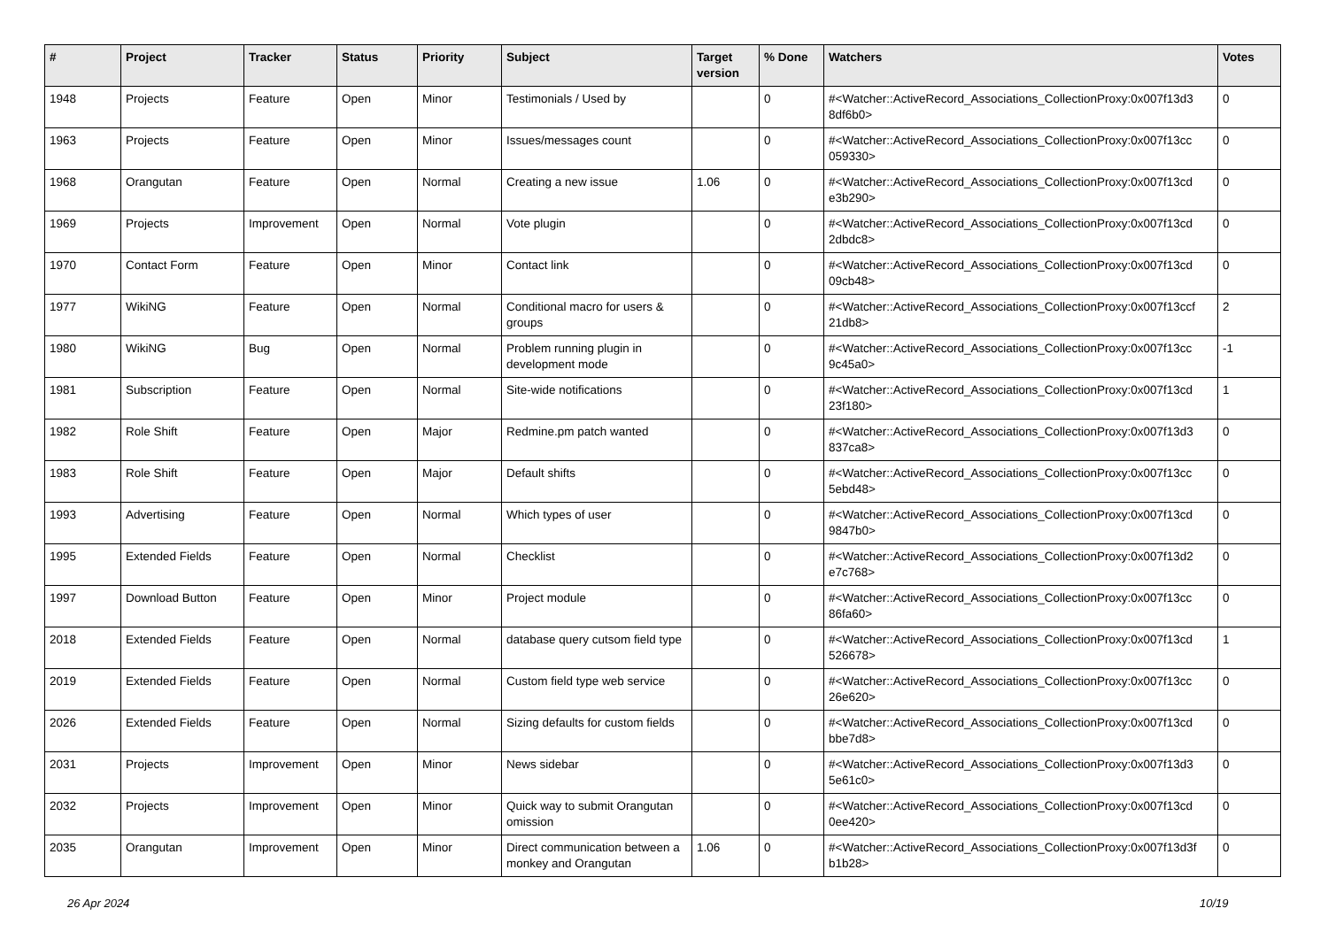| # | Project | Tracker | Status | Priority | Subject | Target version | % Done | Watchers | Votes |
| --- | --- | --- | --- | --- | --- | --- | --- | --- | --- |
| 1948 | Projects | Feature | Open | Minor | Testimonials / Used by | | 0 | #<Watcher::ActiveRecord_Associations_CollectionProxy:0x007f13d3 8df6b0> | 0 |
| 1963 | Projects | Feature | Open | Minor | Issues/messages count | | 0 | #<Watcher::ActiveRecord_Associations_CollectionProxy:0x007f13cc 059330> | 0 |
| 1968 | Orangutan | Feature | Open | Normal | Creating a new issue | 1.06 | 0 | #<Watcher::ActiveRecord_Associations_CollectionProxy:0x007f13cd e3b290> | 0 |
| 1969 | Projects | Improvement | Open | Normal | Vote plugin | | 0 | #<Watcher::ActiveRecord_Associations_CollectionProxy:0x007f13cd 2dbdc8> | 0 |
| 1970 | Contact Form | Feature | Open | Minor | Contact link | | 0 | #<Watcher::ActiveRecord_Associations_CollectionProxy:0x007f13cd 09cb48> | 0 |
| 1977 | WikiNG | Feature | Open | Normal | Conditional macro for users & groups | | 0 | #<Watcher::ActiveRecord_Associations_CollectionProxy:0x007f13ccf 21db8> | 2 |
| 1980 | WikiNG | Bug | Open | Normal | Problem running plugin in development mode | | 0 | #<Watcher::ActiveRecord_Associations_CollectionProxy:0x007f13cc 9c45a0> | -1 |
| 1981 | Subscription | Feature | Open | Normal | Site-wide notifications | | 0 | #<Watcher::ActiveRecord_Associations_CollectionProxy:0x007f13cd 23f180> | 1 |
| 1982 | Role Shift | Feature | Open | Major | Redmine.pm patch wanted | | 0 | #<Watcher::ActiveRecord_Associations_CollectionProxy:0x007f13d3 837ca8> | 0 |
| 1983 | Role Shift | Feature | Open | Major | Default shifts | | 0 | #<Watcher::ActiveRecord_Associations_CollectionProxy:0x007f13cc 5ebd48> | 0 |
| 1993 | Advertising | Feature | Open | Normal | Which types of user | | 0 | #<Watcher::ActiveRecord_Associations_CollectionProxy:0x007f13cd 9847b0> | 0 |
| 1995 | Extended Fields | Feature | Open | Normal | Checklist | | 0 | #<Watcher::ActiveRecord_Associations_CollectionProxy:0x007f13d2 e7c768> | 0 |
| 1997 | Download Button | Feature | Open | Minor | Project module | | 0 | #<Watcher::ActiveRecord_Associations_CollectionProxy:0x007f13cc 86fa60> | 0 |
| 2018 | Extended Fields | Feature | Open | Normal | database query cutsom field type | | 0 | #<Watcher::ActiveRecord_Associations_CollectionProxy:0x007f13cd 526678> | 1 |
| 2019 | Extended Fields | Feature | Open | Normal | Custom field type web service | | 0 | #<Watcher::ActiveRecord_Associations_CollectionProxy:0x007f13cc 26e620> | 0 |
| 2026 | Extended Fields | Feature | Open | Normal | Sizing defaults for custom fields | | 0 | #<Watcher::ActiveRecord_Associations_CollectionProxy:0x007f13cd bbe7d8> | 0 |
| 2031 | Projects | Improvement | Open | Minor | News sidebar | | 0 | #<Watcher::ActiveRecord_Associations_CollectionProxy:0x007f13d3 5e61c0> | 0 |
| 2032 | Projects | Improvement | Open | Minor | Quick way to submit Orangutan omission | | 0 | #<Watcher::ActiveRecord_Associations_CollectionProxy:0x007f13cd 0ee420> | 0 |
| 2035 | Orangutan | Improvement | Open | Minor | Direct communication between a monkey and Orangutan | 1.06 | 0 | #<Watcher::ActiveRecord_Associations_CollectionProxy:0x007f13d3f b1b28> | 0 |
26 Apr 2024 10/19